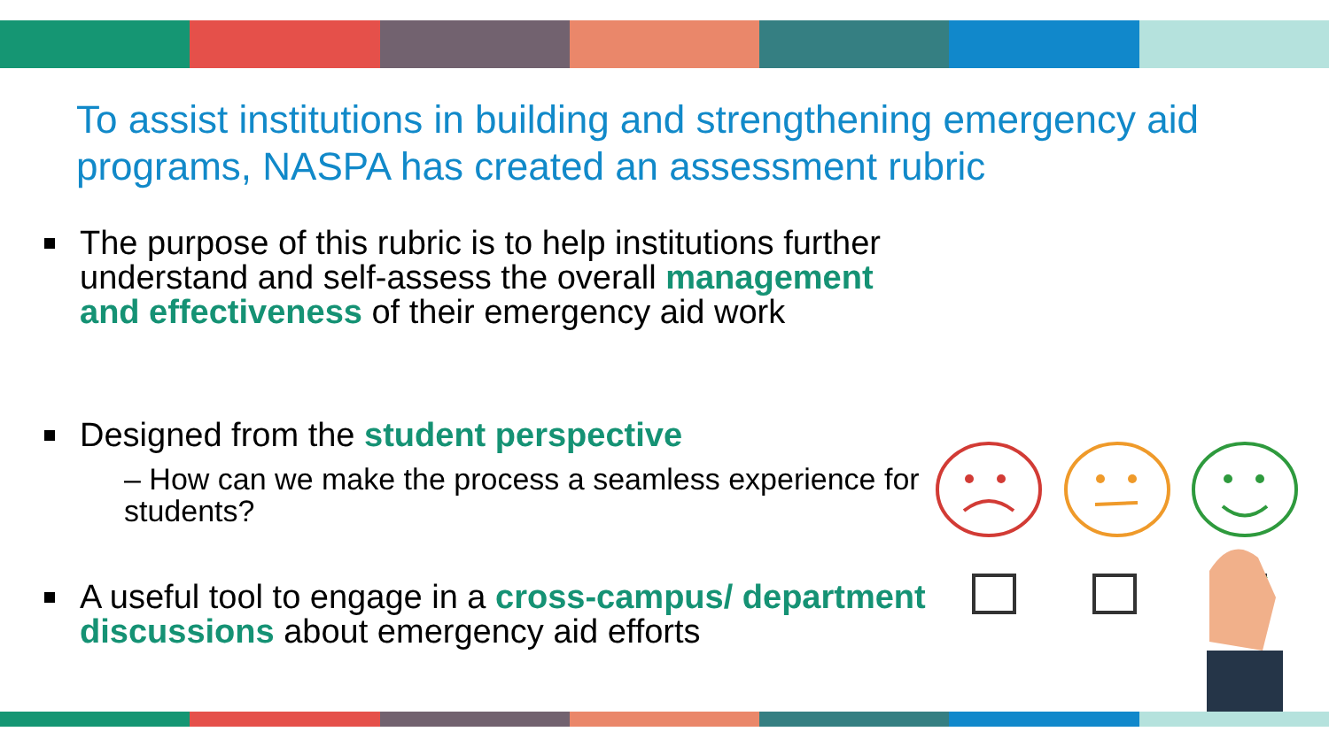To assist institutions in building and strengthening emergency aid programs, NASPA has created an assessment rubric
The purpose of this rubric is to help institutions further understand and self-assess the overall management and effectiveness of their emergency aid work
Designed from the student perspective
– How can we make the process a seamless experience for students?
A useful tool to engage in a cross-campus/ department discussions about emergency aid efforts